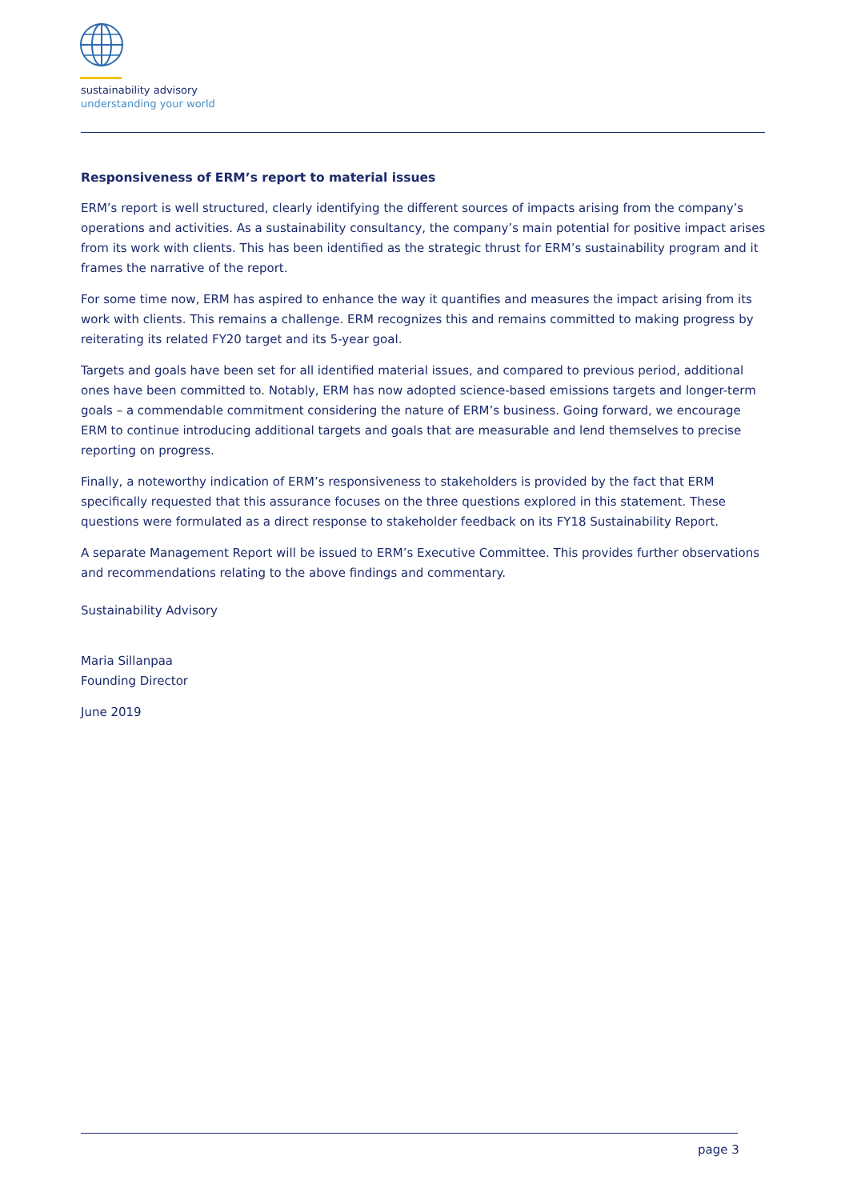sustainability advisory
understanding your world
Responsiveness of ERM’s report to material issues
ERM’s report is well structured, clearly identifying the different sources of impacts arising from the company’s operations and activities. As a sustainability consultancy, the company’s main potential for positive impact arises from its work with clients. This has been identified as the strategic thrust for ERM’s sustainability program and it frames the narrative of the report.
For some time now, ERM has aspired to enhance the way it quantifies and measures the impact arising from its work with clients. This remains a challenge. ERM recognizes this and remains committed to making progress by reiterating its related FY20 target and its 5-year goal.
Targets and goals have been set for all identified material issues, and compared to previous period, additional ones have been committed to. Notably, ERM has now adopted science-based emissions targets and longer-term goals – a commendable commitment considering the nature of ERM’s business. Going forward, we encourage ERM to continue introducing additional targets and goals that are measurable and lend themselves to precise reporting on progress.
Finally, a noteworthy indication of ERM’s responsiveness to stakeholders is provided by the fact that ERM specifically requested that this assurance focuses on the three questions explored in this statement. These questions were formulated as a direct response to stakeholder feedback on its FY18 Sustainability Report.
A separate Management Report will be issued to ERM’s Executive Committee. This provides further observations and recommendations relating to the above findings and commentary.
Sustainability Advisory
Maria Sillanpaa
Founding Director
June 2019
page 3